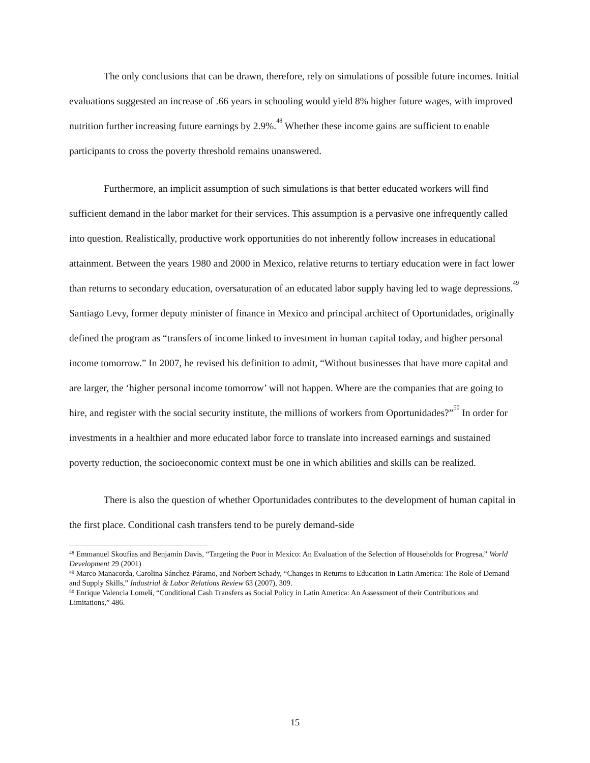The only conclusions that can be drawn, therefore, rely on simulations of possible future incomes. Initial evaluations suggested an increase of .66 years in schooling would yield 8% higher future wages, with improved nutrition further increasing future earnings by 2.9%.<sup>48</sup> Whether these income gains are sufficient to enable participants to cross the poverty threshold remains unanswered.
Furthermore, an implicit assumption of such simulations is that better educated workers will find sufficient demand in the labor market for their services. This assumption is a pervasive one infrequently called into question. Realistically, productive work opportunities do not inherently follow increases in educational attainment. Between the years 1980 and 2000 in Mexico, relative returns to tertiary education were in fact lower than returns to secondary education, oversaturation of an educated labor supply having led to wage depressions.<sup>49</sup> Santiago Levy, former deputy minister of finance in Mexico and principal architect of Oportunidades, originally defined the program as “transfers of income linked to investment in human capital today, and higher personal income tomorrow.” In 2007, he revised his definition to admit, “Without businesses that have more capital and are larger, the ‘higher personal income tomorrow’ will not happen. Where are the companies that are going to hire, and register with the social security institute, the millions of workers from Oportunidades?”<sup>50</sup> In order for investments in a healthier and more educated labor force to translate into increased earnings and sustained poverty reduction, the socioeconomic context must be one in which abilities and skills can be realized.
There is also the question of whether Oportunidades contributes to the development of human capital in the first place. Conditional cash transfers tend to be purely demand-side
<sup>48</sup> Emmanuel Skoufias and Benjamin Davis, “Targeting the Poor in Mexico: An Evaluation of the Selection of Households for Progresa,” World Development 29 (2001)
<sup>49</sup> Marco Manacorda, Carolina Sánchez-Páramo, and Norbert Schady, “Changes in Returns to Education in Latin America: The Role of Demand and Supply Skills,” Industrial & Labor Relations Review 63 (2007), 309.
<sup>50</sup> Enrique Valencia Lomelí, “Conditional Cash Transfers as Social Policy in Latin America: An Assessment of their Contributions and Limitations,” 486.
15